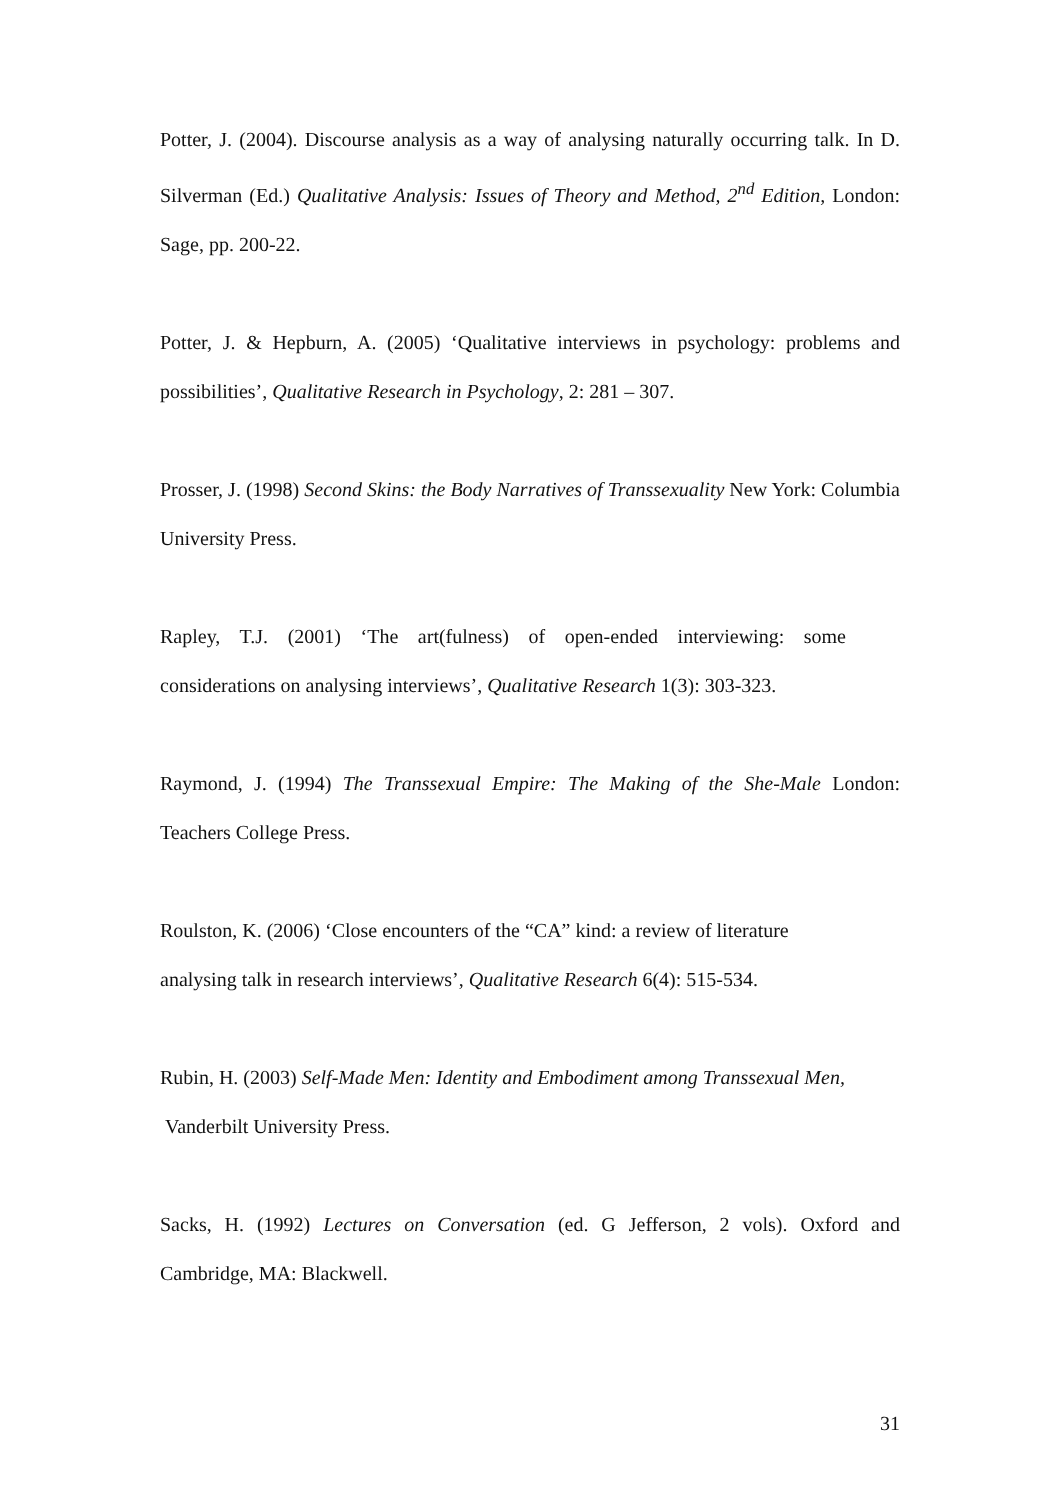Potter, J. (2004). Discourse analysis as a way of analysing naturally occurring talk. In D. Silverman (Ed.) Qualitative Analysis: Issues of Theory and Method, 2<sup>nd</sup> Edition, London: Sage, pp. 200-22.
Potter, J. & Hepburn, A. (2005) ‘Qualitative interviews in psychology: problems and possibilities’, Qualitative Research in Psychology, 2: 281 – 307.
Prosser, J. (1998) Second Skins: the Body Narratives of Transsexuality New York: Columbia University Press.
Rapley, T.J. (2001) ‘The art(fulness) of open-ended interviewing: some considerations on analysing interviews’, Qualitative Research 1(3): 303-323.
Raymond, J. (1994) The Transsexual Empire: The Making of the She-Male London: Teachers College Press.
Roulston, K. (2006) ‘Close encounters of the “CA” kind: a review of literature
analysing talk in research interviews’, Qualitative Research 6(4): 515-534.
Rubin, H. (2003) Self-Made Men: Identity and Embodiment among Transsexual Men,
Vanderbilt University Press.
Sacks, H. (1992) Lectures on Conversation (ed. G Jefferson, 2 vols). Oxford and Cambridge, MA: Blackwell.
31